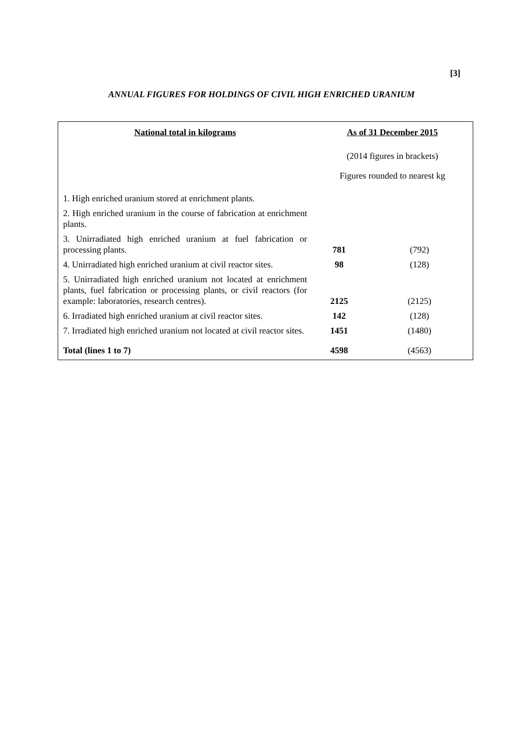[3]
ANNUAL FIGURES FOR HOLDINGS OF CIVIL HIGH ENRICHED URANIUM
| National total in kilograms | As of 31 December 2015 | |
| --- | --- | --- |
| | (2014 figures in brackets) | |
| | Figures rounded to nearest kg | |
| 1. High enriched uranium stored at enrichment plants. | | |
| 2. High enriched uranium in the course of fabrication at enrichment plants. | | |
| 3. Unirradiated high enriched uranium at fuel fabrication or processing plants. | 781 | (792) |
| 4. Unirradiated high enriched uranium at civil reactor sites. | 98 | (128) |
| 5. Unirradiated high enriched uranium not located at enrichment plants, fuel fabrication or processing plants, or civil reactors (for example: laboratories, research centres). | 2125 | (2125) |
| 6. Irradiated high enriched uranium at civil reactor sites. | 142 | (128) |
| 7. Irradiated high enriched uranium not located at civil reactor sites. | 1451 | (1480) |
| Total (lines 1 to 7) | 4598 | (4563) |